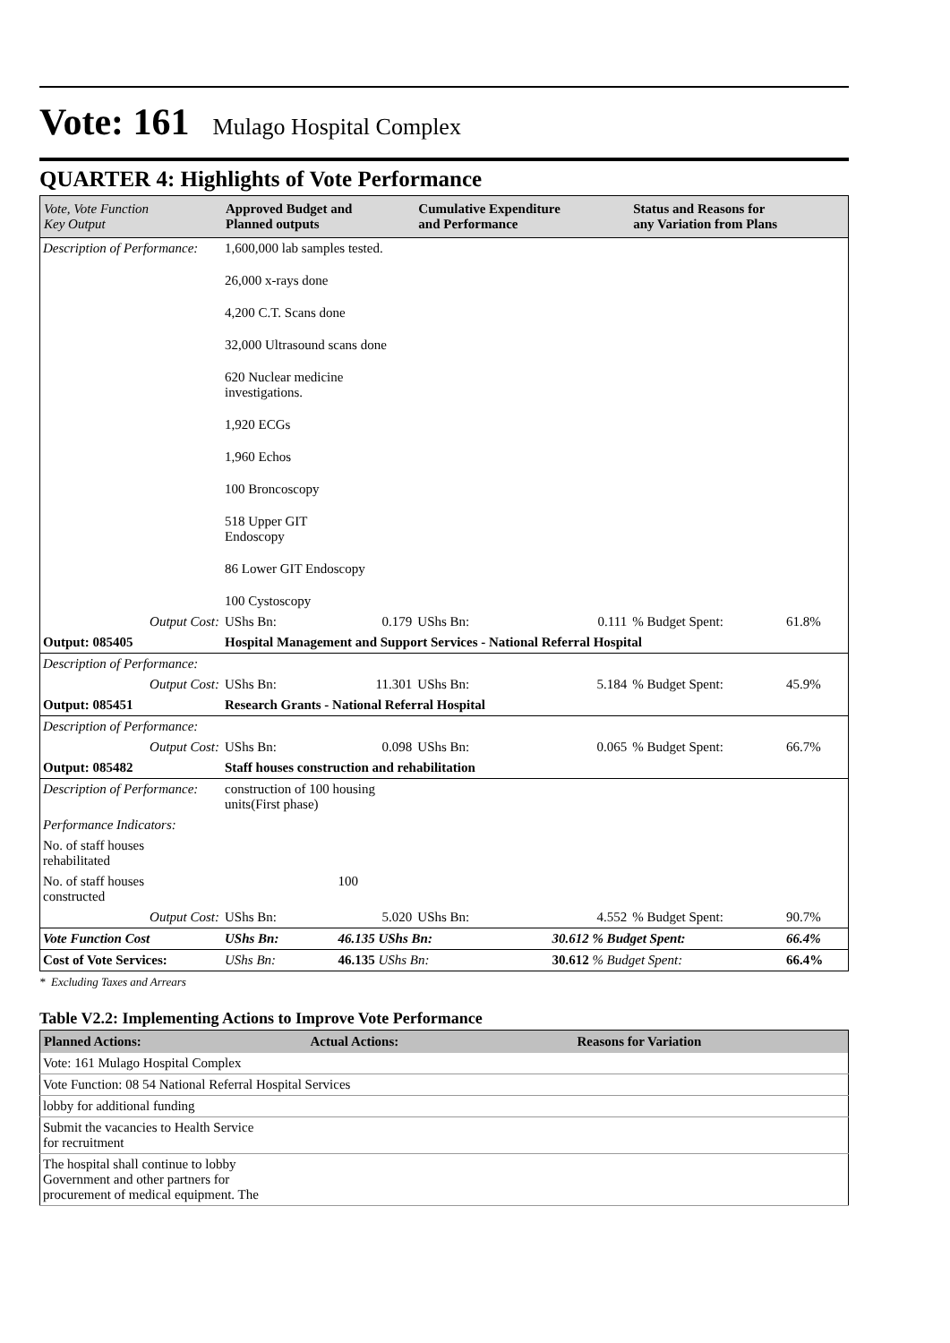Vote: 161 Mulago Hospital Complex
QUARTER 4: Highlights of Vote Performance
| Vote, Vote Function Key Output | Approved Budget and Planned outputs | | Cumulative Expenditure and Performance | | | Status and Reasons for any Variation from Plans | |
| Description of Performance: | 1,600,000 lab samples tested. | | | | | | |
| | 26,000 x-rays done | | | | | | |
| | 4,200 C.T. Scans done | | | | | | |
| | 32,000 Ultrasound scans done | | | | | | |
| | 620 Nuclear medicine investigations. | | | | | | |
| | 1,920 ECGs | | | | | | |
| | 1,960 Echos | | | | | | |
| | 100 Broncoscopy | | | | | | |
| | 518 Upper GIT Endoscopy | | | | | | |
| | 86 Lower GIT Endoscopy | | | | | | |
| | 100 Cystoscopy | | | | | | |
| Output Cost: | UShs Bn: | 0.179 | UShs Bn: | | 0.111 | % Budget Spent: | 61.8% |
| Output: 085405 | Hospital Management and Support Services - National Referral Hospital | | | | | | |
| Description of Performance: | | | | | | | |
| Output Cost: | UShs Bn: | 11.301 | UShs Bn: | | 5.184 | % Budget Spent: | 45.9% |
| Output: 085451 | Research Grants - National Referral Hospital | | | | | | |
| Description of Performance: | | | | | | | |
| Output Cost: | UShs Bn: | 0.098 | UShs Bn: | | 0.065 | % Budget Spent: | 66.7% |
| Output: 085482 | Staff houses construction and rehabilitation | | | | | | |
| Description of Performance: | construction of 100 housing units(First phase) | | | | | | |
| Performance Indicators: | | | | | | | |
| No. of staff houses rehabilitated | | | | | | | |
| No. of staff houses constructed | | 100 | | | | | |
| Output Cost: | UShs Bn: | 5.020 | UShs Bn: | | 4.552 | % Budget Spent: | 90.7% |
| Vote Function Cost | UShs Bn: | 46.135 UShs Bn: | | | 30.612 % Budget Spent: | | 66.4% |
| Cost of Vote Services: | UShs Bn: | 46.135 UShs Bn: | | | 30.612 % Budget Spent: | | 66.4% |
* Excluding Taxes and Arrears
Table V2.2: Implementing Actions to Improve Vote Performance
| Planned Actions: | Actual Actions: | Reasons for Variation |
| --- | --- | --- |
| Vote: 161 Mulago Hospital Complex | | |
| Vote Function: 08 54 National Referral Hospital Services | | |
| lobby for additional funding | | |
| Submit the vacancies to Health Service for recruitment | | |
| The hospital shall continue to lobby Government and other partners for procurement of medical equipment. The | | |